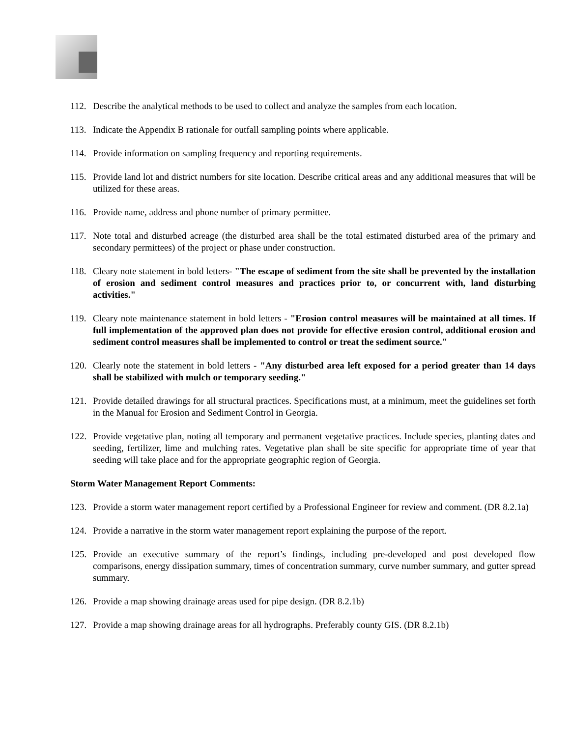112. Describe the analytical methods to be used to collect and analyze the samples from each location.
113. Indicate the Appendix B rationale for outfall sampling points where applicable.
114. Provide information on sampling frequency and reporting requirements.
115. Provide land lot and district numbers for site location. Describe critical areas and any additional measures that will be utilized for these areas.
116. Provide name, address and phone number of primary permittee.
117. Note total and disturbed acreage (the disturbed area shall be the total estimated disturbed area of the primary and secondary permittees) of the project or phase under construction.
118. Cleary note statement in bold letters- "The escape of sediment from the site shall be prevented by the installation of erosion and sediment control measures and practices prior to, or concurrent with, land disturbing activities."
119. Cleary note maintenance statement in bold letters - "Erosion control measures will be maintained at all times. If full implementation of the approved plan does not provide for effective erosion control, additional erosion and sediment control measures shall be implemented to control or treat the sediment source."
120. Clearly note the statement in bold letters - "Any disturbed area left exposed for a period greater than 14 days shall be stabilized with mulch or temporary seeding."
121. Provide detailed drawings for all structural practices. Specifications must, at a minimum, meet the guidelines set forth in the Manual for Erosion and Sediment Control in Georgia.
122. Provide vegetative plan, noting all temporary and permanent vegetative practices. Include species, planting dates and seeding, fertilizer, lime and mulching rates. Vegetative plan shall be site specific for appropriate time of year that seeding will take place and for the appropriate geographic region of Georgia.
Storm Water Management Report Comments:
123. Provide a storm water management report certified by a Professional Engineer for review and comment. (DR 8.2.1a)
124. Provide a narrative in the storm water management report explaining the purpose of the report.
125. Provide an executive summary of the report’s findings, including pre-developed and post developed flow comparisons, energy dissipation summary, times of concentration summary, curve number summary, and gutter spread summary.
126. Provide a map showing drainage areas used for pipe design. (DR 8.2.1b)
127. Provide a map showing drainage areas for all hydrographs. Preferably county GIS. (DR 8.2.1b)